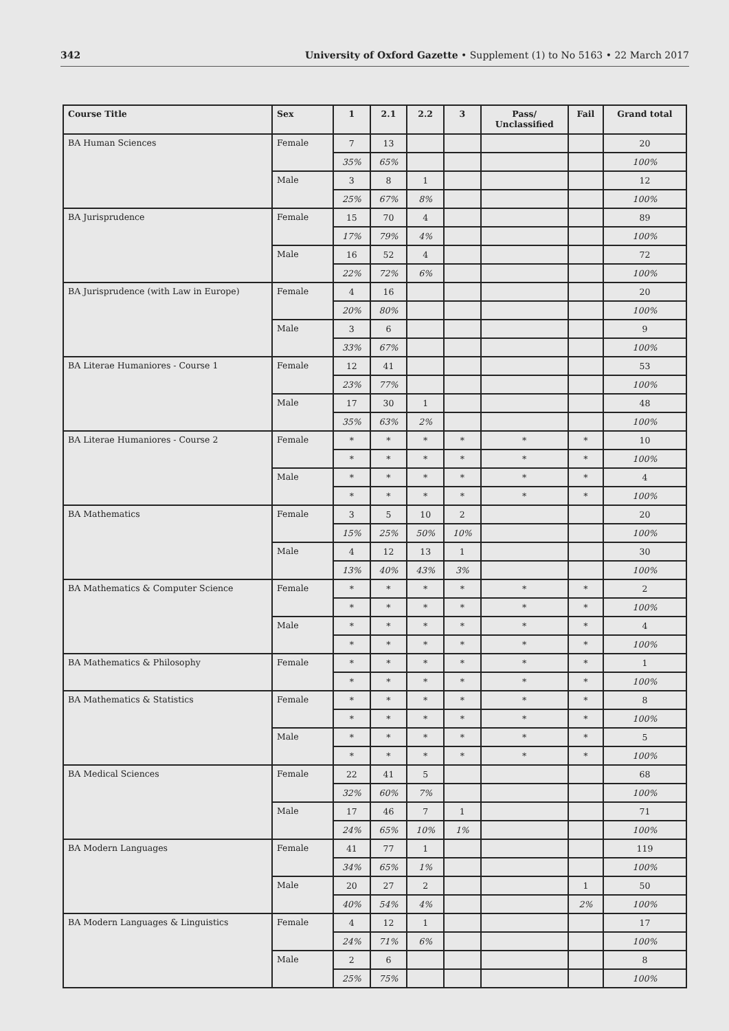342 University of Oxford Gazette • Supplement (1) to No 5163 • 22 March 2017
| Course Title | Sex | 1 | 2.1 | 2.2 | 3 | Pass/ Unclassified | Fail | Grand total |
| --- | --- | --- | --- | --- | --- | --- | --- | --- |
| BA Human Sciences | Female | 7 | 13 | | | | | 20 |
| | | 35% | 65% | | | | | 100% |
| | Male | 3 | 8 | 1 | | | | 12 |
| | | 25% | 67% | 8% | | | | 100% |
| BA Jurisprudence | Female | 15 | 70 | 4 | | | | 89 |
| | | 17% | 79% | 4% | | | | 100% |
| | Male | 16 | 52 | 4 | | | | 72 |
| | | 22% | 72% | 6% | | | | 100% |
| BA Jurisprudence (with Law in Europe) | Female | 4 | 16 | | | | | 20 |
| | | 20% | 80% | | | | | 100% |
| | Male | 3 | 6 | | | | | 9 |
| | | 33% | 67% | | | | | 100% |
| BA Literae Humaniores - Course 1 | Female | 12 | 41 | | | | | 53 |
| | | 23% | 77% | | | | | 100% |
| | Male | 17 | 30 | 1 | | | | 48 |
| | | 35% | 63% | 2% | | | | 100% |
| BA Literae Humaniores - Course 2 | Female | * | * | * | * | * | * | 10 |
| | | * | * | * | * | * | * | 100% |
| | Male | * | * | * | * | * | * | 4 |
| | | * | * | * | * | * | * | 100% |
| BA Mathematics | Female | 3 | 5 | 10 | 2 | | | 20 |
| | | 15% | 25% | 50% | 10% | | | 100% |
| | Male | 4 | 12 | 13 | 1 | | | 30 |
| | | 13% | 40% | 43% | 3% | | | 100% |
| BA Mathematics & Computer Science | Female | * | * | * | * | * | * | 2 |
| | | * | * | * | * | * | * | 100% |
| | Male | * | * | * | * | * | * | 4 |
| | | * | * | * | * | * | * | 100% |
| BA Mathematics & Philosophy | Female | * | * | * | * | * | * | 1 |
| | | * | * | * | * | * | * | 100% |
| BA Mathematics & Statistics | Female | * | * | * | * | * | * | 8 |
| | | * | * | * | * | * | * | 100% |
| | Male | * | * | * | * | * | * | 5 |
| | | * | * | * | * | * | * | 100% |
| BA Medical Sciences | Female | 22 | 41 | 5 | | | | 68 |
| | | 32% | 60% | 7% | | | | 100% |
| | Male | 17 | 46 | 7 | 1 | | | 71 |
| | | 24% | 65% | 10% | 1% | | | 100% |
| BA Modern Languages | Female | 41 | 77 | 1 | | | | 119 |
| | | 34% | 65% | 1% | | | | 100% |
| | Male | 20 | 27 | 2 | | | 1 | 50 |
| | | 40% | 54% | 4% | | | 2% | 100% |
| BA Modern Languages & Linguistics | Female | 4 | 12 | 1 | | | | 17 |
| | | 24% | 71% | 6% | | | | 100% |
| | Male | 2 | 6 | | | | | 8 |
| | | 25% | 75% | | | | | 100% |